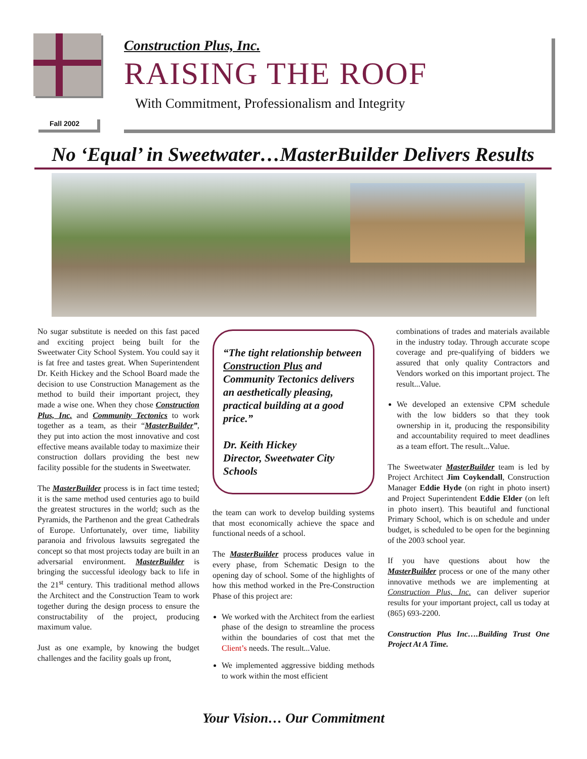Construction Plus, Inc.
RAISING THE ROOF
With Commitment, Professionalism and Integrity
Fall 2002
No ‘Equal’ in Sweetwater…MasterBuilder Delivers Results
No sugar substitute is needed on this fast paced and exciting project being built for the Sweetwater City School System. You could say it is fat free and tastes great. When Superintendent Dr. Keith Hickey and the School Board made the decision to use Construction Management as the method to build their important project, they made a wise one. When they chose Construction Plus, Inc. and Community Tectonics to work together as a team, as their “MasterBuilder”, they put into action the most innovative and cost effective means available today to maximize their construction dollars providing the best new facility possible for the students in Sweetwater.
The MasterBuilder process is in fact time tested; it is the same method used centuries ago to build the greatest structures in the world; such as the Pyramids, the Parthenon and the great Cathedrals of Europe. Unfortunately, over time, liability paranoia and frivolous lawsuits segregated the concept so that most projects today are built in an adversarial environment. MasterBuilder is bringing the successful ideology back to life in the 21<sup>st</sup> century. This traditional method allows the Architect and the Construction Team to work together during the design process to ensure the constructability of the project, producing maximum value.
Just as one example, by knowing the budget challenges and the facility goals up front,
“The tight relationship between Construction Plus and Community Tectonics delivers an aesthetically pleasing, practical building at a good price.”
Dr. Keith Hickey
Director, Sweetwater City Schools
the team can work to develop building systems that most economically achieve the space and functional needs of a school.
The MasterBuilder process produces value in every phase, from Schematic Design to the opening day of school. Some of the highlights of how this method worked in the Pre-Construction Phase of this project are:
We worked with the Architect from the earliest phase of the design to streamline the process within the boundaries of cost that met the Client’s needs. The result...Value.
We implemented aggressive bidding methods to work within the most efficient
combinations of trades and materials available in the industry today. Through accurate scope coverage and pre-qualifying of bidders we assured that only quality Contractors and Vendors worked on this important project. The result...Value.
We developed an extensive CPM schedule with the low bidders so that they took ownership in it, producing the responsibility and accountability required to meet deadlines as a team effort. The result...Value.
The Sweetwater MasterBuilder team is led by Project Architect Jim Coykendall, Construction Manager Eddie Hyde (on right in photo insert) and Project Superintendent Eddie Elder (on left in photo insert). This beautiful and functional Primary School, which is on schedule and under budget, is scheduled to be open for the beginning of the 2003 school year.
If you have questions about how the MasterBuilder process or one of the many other innovative methods we are implementing at Construction Plus, Inc. can deliver superior results for your important project, call us today at (865) 693-2200.
Construction Plus Inc….Building Trust One Project At A Time.
Your Vision… Our Commitment